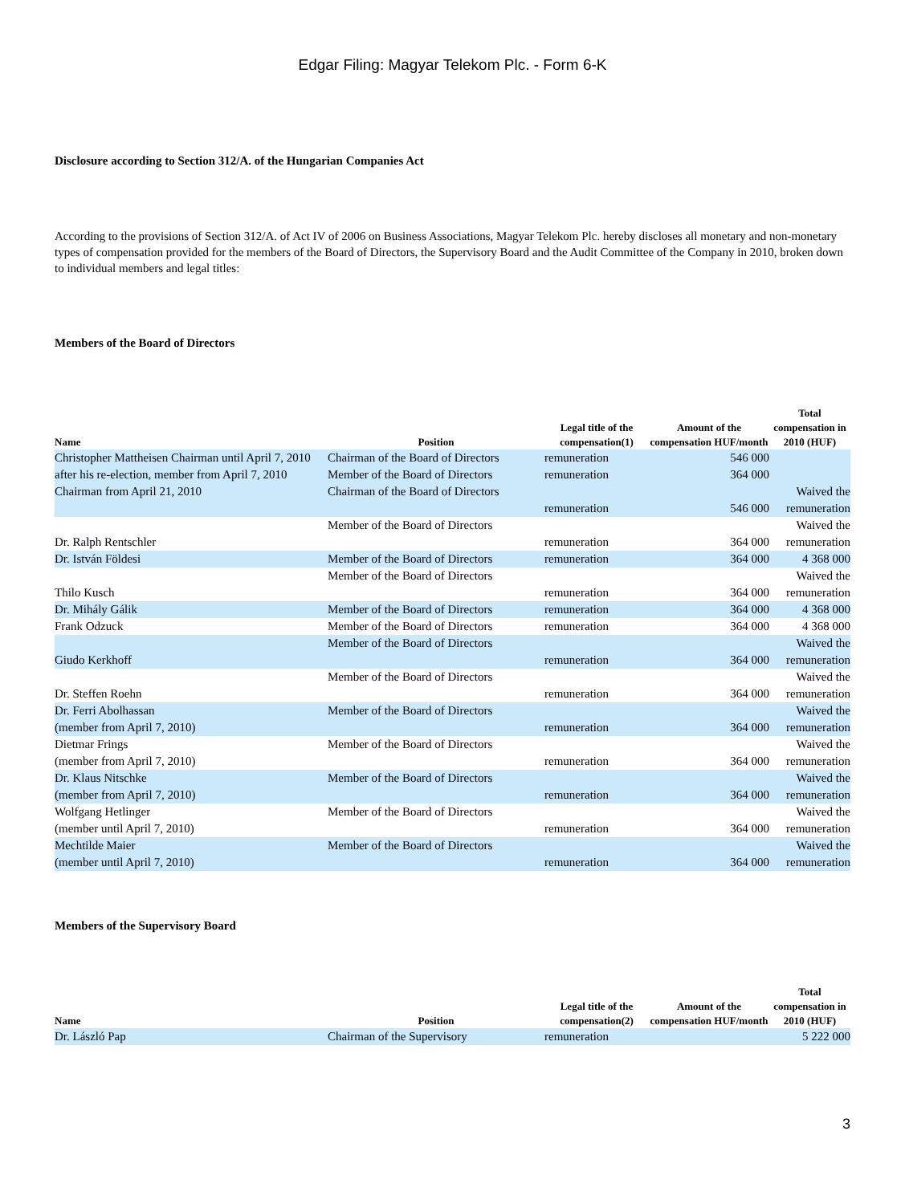Edgar Filing: Magyar Telekom Plc. - Form 6-K
Disclosure according to Section 312/A. of the Hungarian Companies Act
According to the provisions of Section 312/A. of Act IV of 2006 on Business Associations, Magyar Telekom Plc. hereby discloses all monetary and non-monetary types of compensation provided for the members of the Board of Directors, the Supervisory Board and the Audit Committee of the Company in 2010, broken down to individual members and legal titles:
Members of the Board of Directors
| Name | Position | Legal title of the compensation(1) | Amount of the compensation HUF/month | Total compensation in 2010 (HUF) |
| --- | --- | --- | --- | --- |
| Christopher Mattheisen Chairman until April 7, 2010 | Chairman of the Board of Directors | remuneration | 546 000 | |
| after his re-election, member from April 7, 2010 | Member of the Board of Directors | remuneration | 364 000 | |
| Chairman from April 21, 2010 | Chairman of the Board of Directors | remuneration | 546 000 | Waived the remuneration |
| Dr. Ralph Rentschler | Member of the Board of Directors | remuneration | 364 000 | Waived the remuneration |
| Dr. István Földesi | Member of the Board of Directors | remuneration | 364 000 | 4 368 000 |
| Thilo Kusch | Member of the Board of Directors | remuneration | 364 000 | Waived the remuneration |
| Dr. Mihály Gálik | Member of the Board of Directors | remuneration | 364 000 | 4 368 000 |
| Frank Odzuck | Member of the Board of Directors | remuneration | 364 000 | 4 368 000 |
| Giudo Kerkhoff | Member of the Board of Directors | remuneration | 364 000 | Waived the remuneration |
| Dr. Steffen Roehn | Member of the Board of Directors | remuneration | 364 000 | Waived the remuneration |
| Dr. Ferri Abolhassan (member from April 7, 2010) | Member of the Board of Directors | remuneration | 364 000 | Waived the remuneration |
| Dietmar Frings (member from April 7, 2010) | Member of the Board of Directors | remuneration | 364 000 | Waived the remuneration |
| Dr. Klaus Nitschke (member from April 7, 2010) | Member of the Board of Directors | remuneration | 364 000 | Waived the remuneration |
| Wolfgang Hetlinger (member until April 7, 2010) | Member of the Board of Directors | remuneration | 364 000 | Waived the remuneration |
| Mechtilde Maier (member until April 7, 2010) | Member of the Board of Directors | remuneration | 364 000 | Waived the remuneration |
Members of the Supervisory Board
| Name | Position | Legal title of the compensation(2) | Amount of the compensation HUF/month | Total compensation in 2010 (HUF) |
| --- | --- | --- | --- | --- |
| Dr. László Pap | Chairman of the Supervisory | remuneration | | 5 222 000 |
3